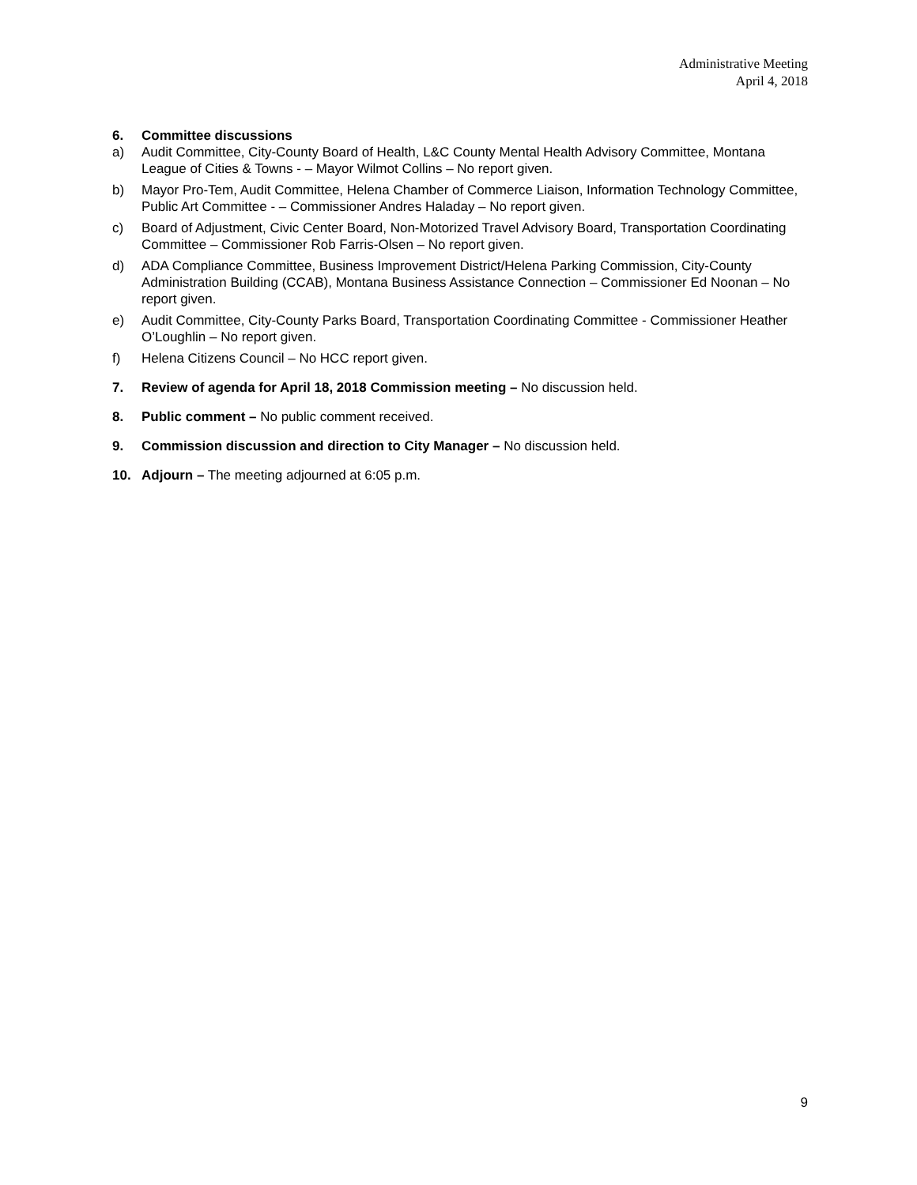Administrative Meeting
April 4, 2018
6. Committee discussions
a) Audit Committee, City-County Board of Health, L&C County Mental Health Advisory Committee, Montana League of Cities & Towns - – Mayor Wilmot Collins – No report given.
b) Mayor Pro-Tem, Audit Committee, Helena Chamber of Commerce Liaison, Information Technology Committee, Public Art Committee - – Commissioner Andres Haladay – No report given.
c) Board of Adjustment, Civic Center Board, Non-Motorized Travel Advisory Board, Transportation Coordinating Committee – Commissioner Rob Farris-Olsen – No report given.
d) ADA Compliance Committee, Business Improvement District/Helena Parking Commission, City-County Administration Building (CCAB), Montana Business Assistance Connection – Commissioner Ed Noonan – No report given.
e) Audit Committee, City-County Parks Board, Transportation Coordinating Committee - Commissioner Heather O’Loughlin – No report given.
f) Helena Citizens Council – No HCC report given.
7. Review of agenda for April 18, 2018 Commission meeting – No discussion held.
8. Public comment – No public comment received.
9. Commission discussion and direction to City Manager – No discussion held.
10. Adjourn – The meeting adjourned at 6:05 p.m.
9